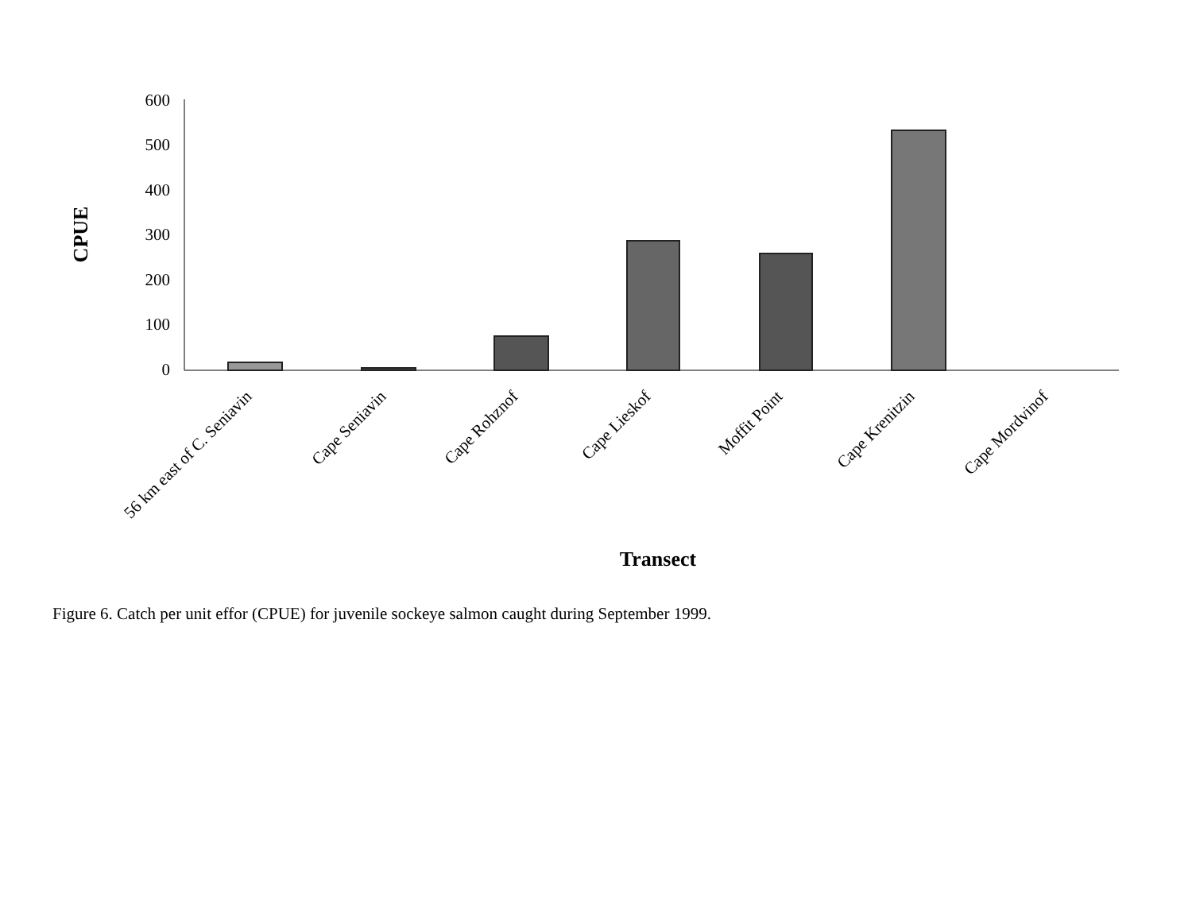600
500
400
300
200
100
0
CPUE
56 km east of C. Seniavin
Cape Seniavin
Cape Rohznof
Cape Lieskof
Moffit Point
Cape Krenitzin
Cape Mordvinof
Transect
Figure 6. Catch per unit effor (CPUE) for juvenile sockeye salmon caught during September 1999.